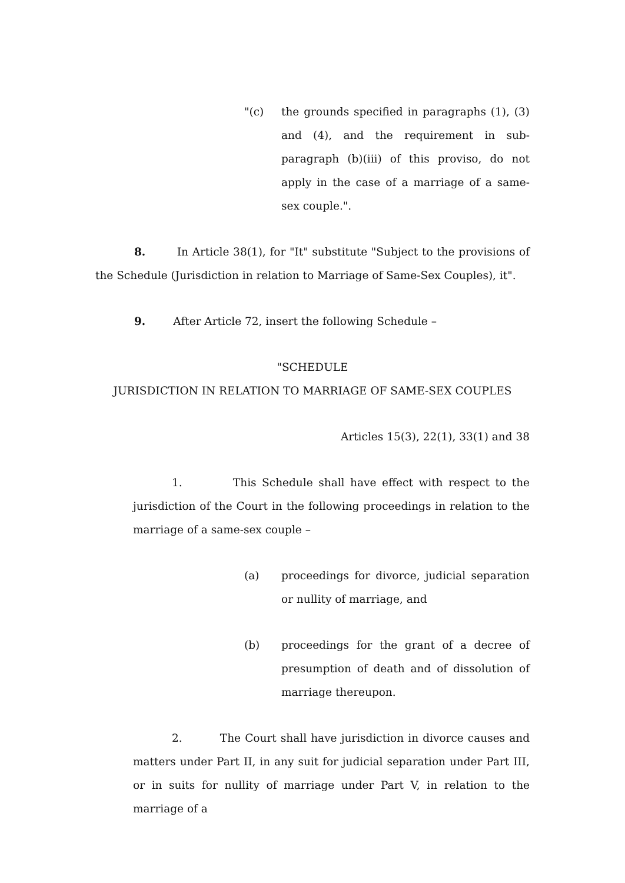"(c) the grounds specified in paragraphs (1), (3) and (4), and the requirement in sub-paragraph (b)(iii) of this proviso, do not apply in the case of a marriage of a same-sex couple.".
8. In Article 38(1), for "It" substitute "Subject to the provisions of the Schedule (Jurisdiction in relation to Marriage of Same-Sex Couples), it".
9. After Article 72, insert the following Schedule –
"SCHEDULE
JURISDICTION IN RELATION TO MARRIAGE OF SAME-SEX COUPLES
Articles 15(3), 22(1), 33(1) and 38
1. This Schedule shall have effect with respect to the jurisdiction of the Court in the following proceedings in relation to the marriage of a same-sex couple –
(a) proceedings for divorce, judicial separation or nullity of marriage, and
(b) proceedings for the grant of a decree of presumption of death and of dissolution of marriage thereupon.
2. The Court shall have jurisdiction in divorce causes and matters under Part II, in any suit for judicial separation under Part III, or in suits for nullity of marriage under Part V, in relation to the marriage of a